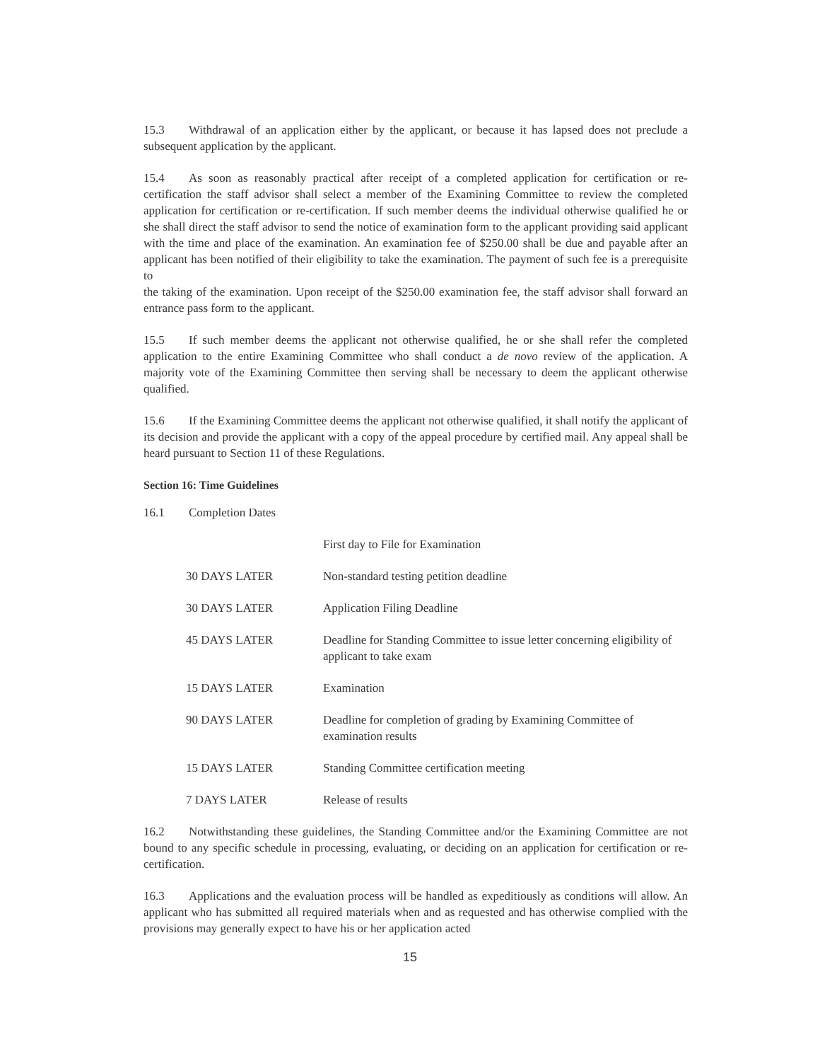15.3 Withdrawal of an application either by the applicant, or because it has lapsed does not preclude a subsequent application by the applicant.
15.4 As soon as reasonably practical after receipt of a completed application for certification or re-certification the staff advisor shall select a member of the Examining Committee to review the completed application for certification or re-certification. If such member deems the individual otherwise qualified he or she shall direct the staff advisor to send the notice of examination form to the applicant providing said applicant with the time and place of the examination. An examination fee of $250.00 shall be due and payable after an applicant has been notified of their eligibility to take the examination. The payment of such fee is a prerequisite to
the taking of the examination. Upon receipt of the $250.00 examination fee, the staff advisor shall forward an entrance pass form to the applicant.
15.5 If such member deems the applicant not otherwise qualified, he or she shall refer the completed application to the entire Examining Committee who shall conduct a de novo review of the application. A majority vote of the Examining Committee then serving shall be necessary to deem the applicant otherwise qualified.
15.6 If the Examining Committee deems the applicant not otherwise qualified, it shall notify the applicant of its decision and provide the applicant with a copy of the appeal procedure by certified mail. Any appeal shall be heard pursuant to Section 11 of these Regulations.
Section 16: Time Guidelines
16.1 Completion Dates
| | First day to File for Examination |
| 30 DAYS LATER | Non-standard testing petition deadline |
| 30 DAYS LATER | Application Filing Deadline |
| 45 DAYS LATER | Deadline for Standing Committee to issue letter concerning eligibility of applicant to take exam |
| 15 DAYS LATER | Examination |
| 90 DAYS LATER | Deadline for completion of grading by Examining Committee of examination results |
| 15 DAYS LATER | Standing Committee certification meeting |
| 7 DAYS LATER | Release of results |
16.2 Notwithstanding these guidelines, the Standing Committee and/or the Examining Committee are not bound to any specific schedule in processing, evaluating, or deciding on an application for certification or re-certification.
16.3 Applications and the evaluation process will be handled as expeditiously as conditions will allow. An applicant who has submitted all required materials when and as requested and has otherwise complied with the provisions may generally expect to have his or her application acted
15